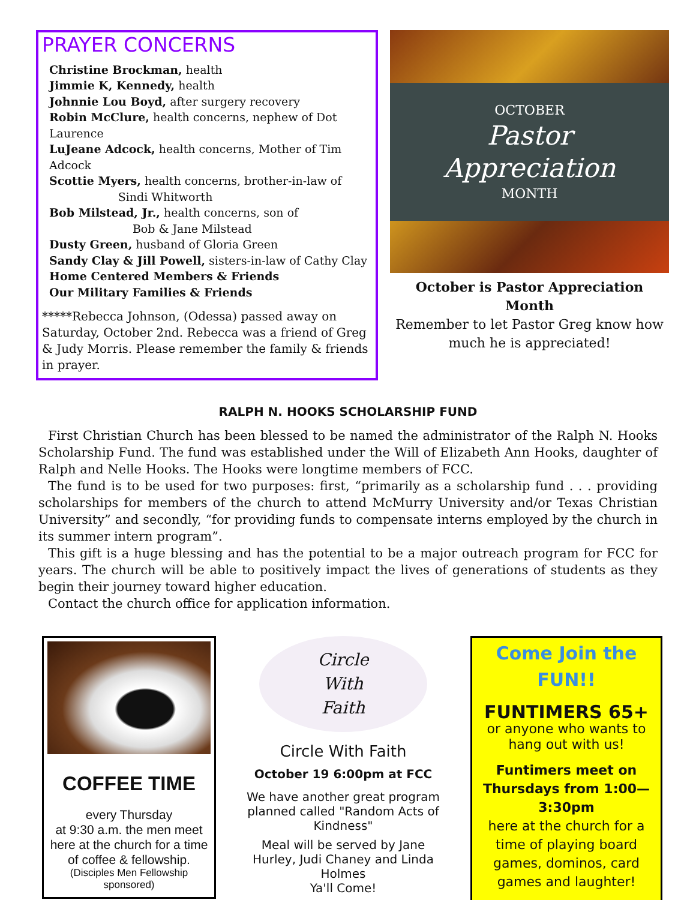PRAYER CONCERNS
Christine Brockman, health
Jimmie K, Kennedy, health
Johnnie Lou Boyd, after surgery recovery
Robin McClure, health concerns, nephew of Dot Laurence
LuJeane Adcock, health concerns, Mother of Tim Adcock
Scottie Myers, health concerns, brother-in-law of
Sindi Whitworth
Bob Milstead, Jr., health concerns, son of
Bob & Jane Milstead
Dusty Green, husband of Gloria Green
Sandy Clay & Jill Powell, sisters-in-law of Cathy Clay
Home Centered Members & Friends
Our Military Families & Friends
*****Rebecca Johnson, (Odessa) passed away on Saturday, October 2nd. Rebecca was a friend of Greg & Judy Morris. Please remember the family & friends in prayer.
OCTOBER
Pastor Appreciation
MONTH
October is Pastor Appreciation Month
Remember to let Pastor Greg know how much he is appreciated!
RALPH N. HOOKS SCHOLARSHIP FUND
First Christian Church has been blessed to be named the administrator of the Ralph N. Hooks Scholarship Fund. The fund was established under the Will of Elizabeth Ann Hooks, daughter of Ralph and Nelle Hooks. The Hooks were longtime members of FCC.
The fund is to be used for two purposes: first, “primarily as a scholarship fund . . . providing scholarships for members of the church to attend McMurry University and/or Texas Christian University” and secondly, “for providing funds to compensate interns employed by the church in its summer intern program”.
This gift is a huge blessing and has the potential to be a major outreach program for FCC for years. The church will be able to positively impact the lives of generations of students as they begin their journey toward higher education.
Contact the church office for application information.
COFFEE TIME
every Thursday
at 9:30 a.m. the men meet here at the church for a time of coffee & fellowship.
(Disciples Men Fellowship sponsored)
Circle
With
Faith
Circle With Faith
October 19 6:00pm at FCC
We have another great program planned called "Random Acts of Kindness"
Meal will be served by Jane Hurley, Judi Chaney and Linda Holmes
Ya'll Come!
Come Join the FUN!!
FUNTIMERS 65+
or anyone who wants to hang out with us!
Funtimers meet on Thursdays from 1:00—3:30pm
here at the church for a time of playing board games, dominos, card games and laughter!